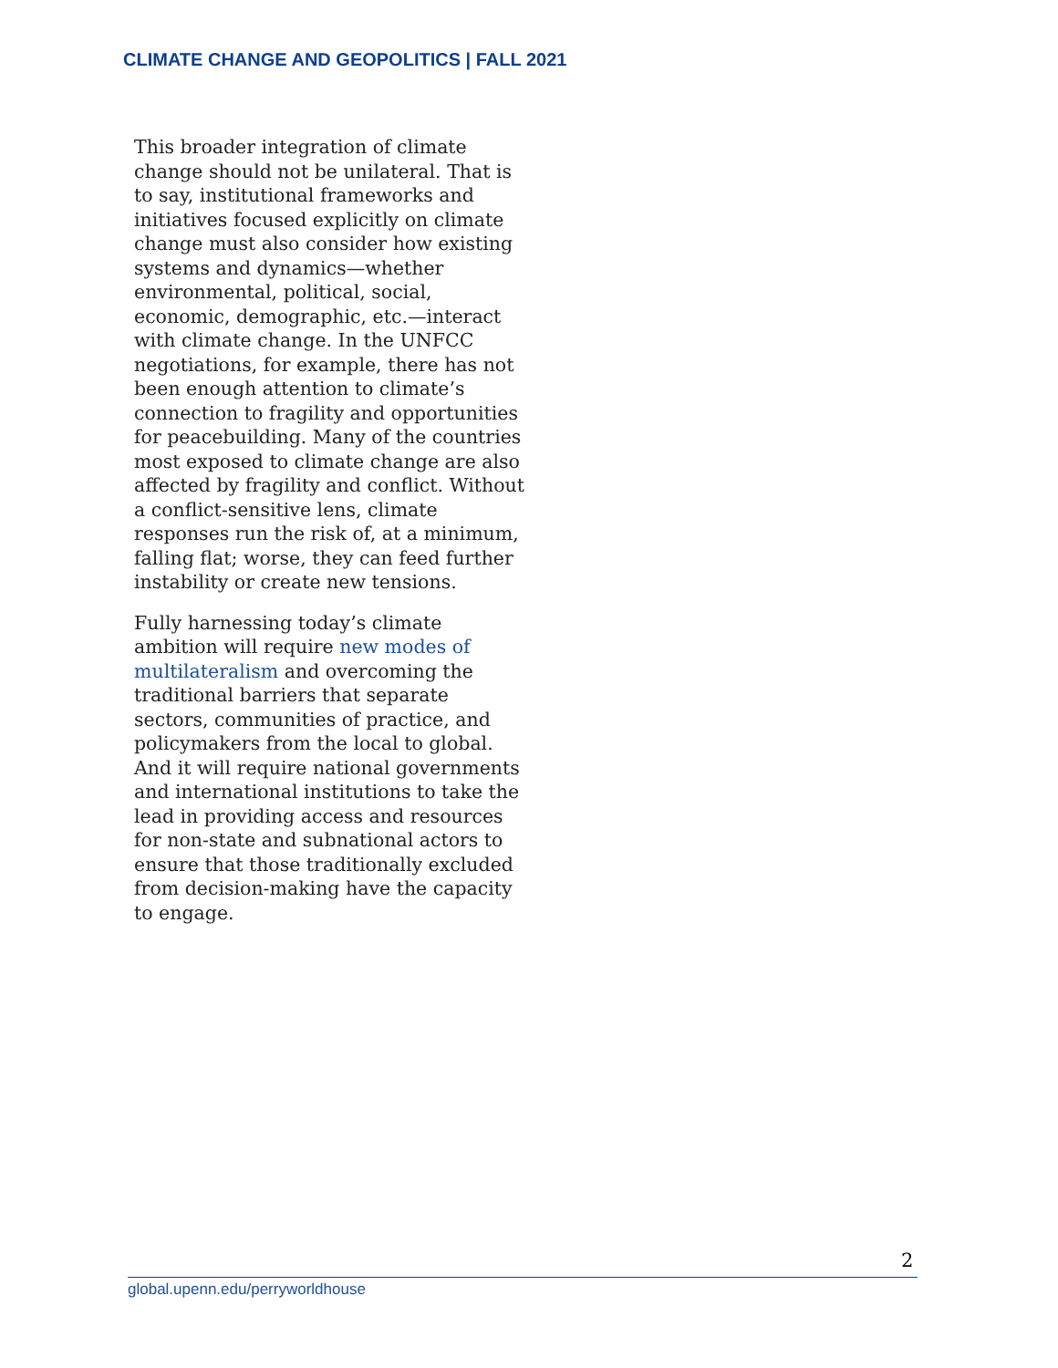CLIMATE CHANGE AND GEOPOLITICS | FALL 2021
This broader integration of climate change should not be unilateral. That is to say, institutional frameworks and initiatives focused explicitly on climate change must also consider how existing systems and dynamics—whether environmental, political, social, economic, demographic, etc.—interact with climate change. In the UNFCC negotiations, for example, there has not been enough attention to climate’s connection to fragility and opportunities for peacebuilding. Many of the countries most exposed to climate change are also affected by fragility and conflict. Without a conflict-sensitive lens, climate responses run the risk of, at a minimum, falling flat; worse, they can feed further instability or create new tensions.
Fully harnessing today’s climate ambition will require new modes of multilateralism and overcoming the traditional barriers that separate sectors, communities of practice, and policymakers from the local to global. And it will require national governments and international institutions to take the lead in providing access and resources for non-state and subnational actors to ensure that those traditionally excluded from decision-making have the capacity to engage.
2
global.upenn.edu/perryworldhouse